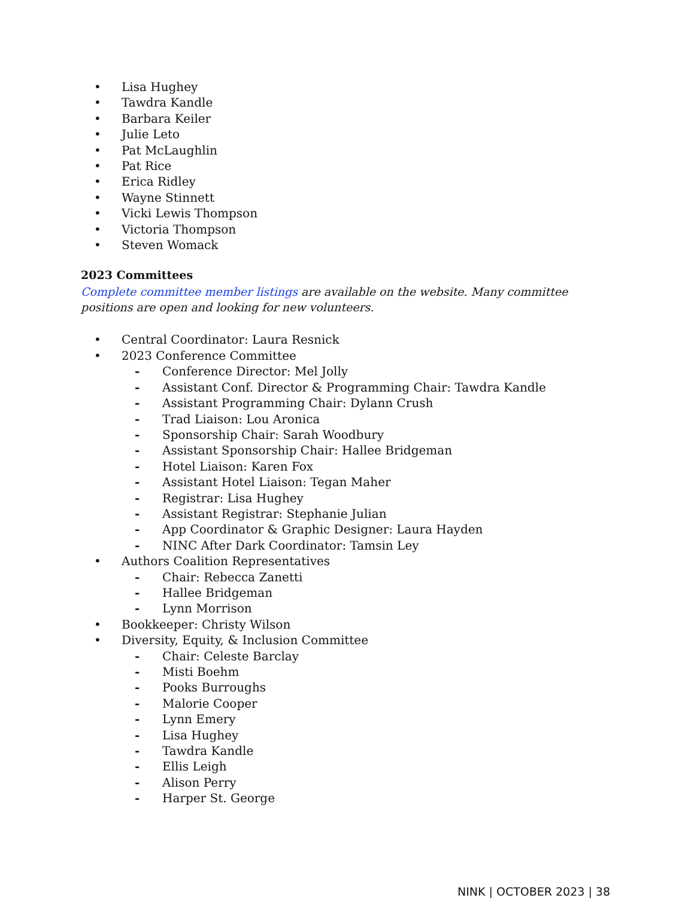• Lisa Hughey
• Tawdra Kandle
• Barbara Keiler
• Julie Leto
• Pat McLaughlin
• Pat Rice
• Erica Ridley
• Wayne Stinnett
• Vicki Lewis Thompson
• Victoria Thompson
• Steven Womack
2023 Committees
Complete committee member listings are available on the website. Many committee positions are open and looking for new volunteers.
• Central Coordinator: Laura Resnick
• 2023 Conference Committee
- Conference Director: Mel Jolly
- Assistant Conf. Director & Programming Chair: Tawdra Kandle
- Assistant Programming Chair: Dylann Crush
- Trad Liaison: Lou Aronica
- Sponsorship Chair: Sarah Woodbury
- Assistant Sponsorship Chair: Hallee Bridgeman
- Hotel Liaison: Karen Fox
- Assistant Hotel Liaison: Tegan Maher
- Registrar: Lisa Hughey
- Assistant Registrar: Stephanie Julian
- App Coordinator & Graphic Designer: Laura Hayden
- NINC After Dark Coordinator: Tamsin Ley
• Authors Coalition Representatives
- Chair: Rebecca Zanetti
- Hallee Bridgeman
- Lynn Morrison
• Bookkeeper: Christy Wilson
• Diversity, Equity, & Inclusion Committee
- Chair: Celeste Barclay
- Misti Boehm
- Pooks Burroughs
- Malorie Cooper
- Lynn Emery
- Lisa Hughey
- Tawdra Kandle
- Ellis Leigh
- Alison Perry
- Harper St. George
NINK | OCTOBER 2023 | 38